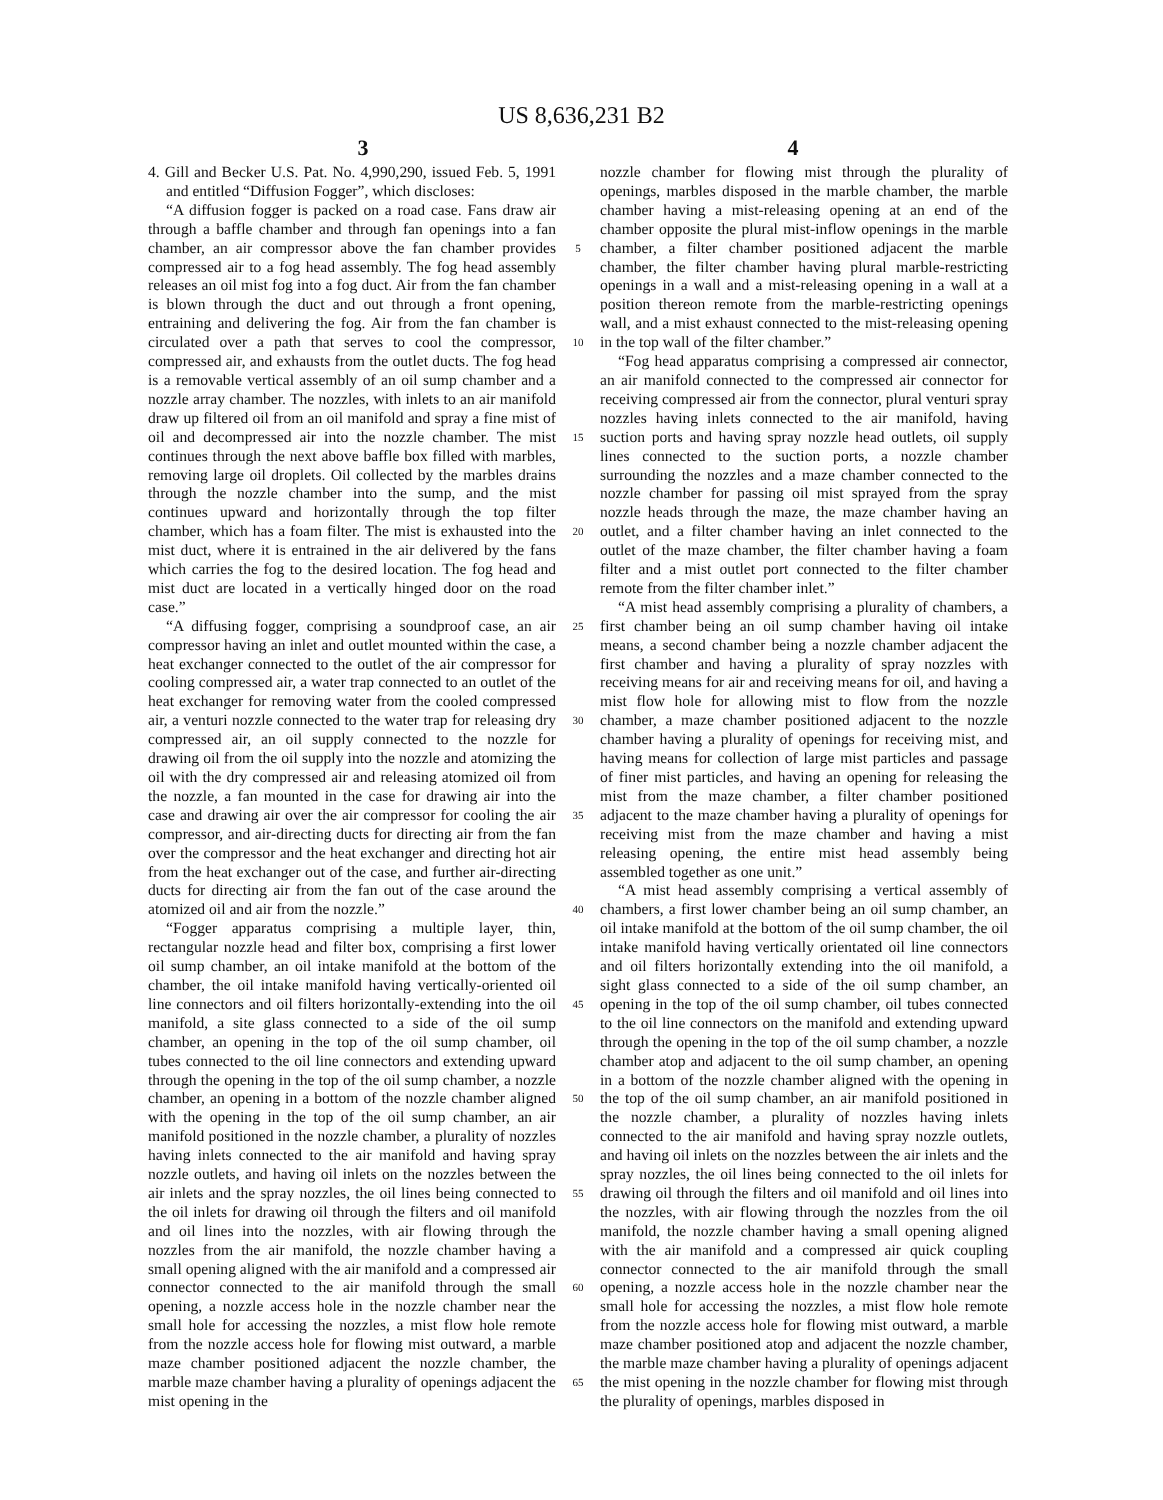US 8,636,231 B2
3 4
4. Gill and Becker U.S. Pat. No. 4,990,290, issued Feb. 5, 1991 and entitled “Diffusion Fogger”, which discloses:
“A diffusion fogger is packed on a road case. Fans draw air through a baffle chamber and through fan openings into a fan chamber, an air compressor above the fan chamber provides compressed air to a fog head assembly. The fog head assembly releases an oil mist fog into a fog duct. Air from the fan chamber is blown through the duct and out through a front opening, entraining and delivering the fog. Air from the fan chamber is circulated over a path that serves to cool the compressor, compressed air, and exhausts from the outlet ducts. The fog head is a removable vertical assembly of an oil sump chamber and a nozzle array chamber. The nozzles, with inlets to an air manifold draw up filtered oil from an oil manifold and spray a fine mist of oil and decompressed air into the nozzle chamber. The mist continues through the next above baffle box filled with marbles, removing large oil droplets. Oil collected by the marbles drains through the nozzle chamber into the sump, and the mist continues upward and horizontally through the top filter chamber, which has a foam filter. The mist is exhausted into the mist duct, where it is entrained in the air delivered by the fans which carries the fog to the desired location. The fog head and mist duct are located in a vertically hinged door on the road case.”
“A diffusing fogger, comprising a soundproof case, an air compressor having an inlet and outlet mounted within the case, a heat exchanger connected to the outlet of the air compressor for cooling compressed air, a water trap connected to an outlet of the heat exchanger for removing water from the cooled compressed air, a venturi nozzle connected to the water trap for releasing dry compressed air, an oil supply connected to the nozzle for drawing oil from the oil supply into the nozzle and atomizing the oil with the dry compressed air and releasing atomized oil from the nozzle, a fan mounted in the case for drawing air into the case and drawing air over the air compressor for cooling the air compressor, and air-directing ducts for directing air from the fan over the compressor and the heat exchanger and directing hot air from the heat exchanger out of the case, and further air-directing ducts for directing air from the fan out of the case around the atomized oil and air from the nozzle.”
“Fogger apparatus comprising a multiple layer, thin, rectangular nozzle head and filter box, comprising a first lower oil sump chamber, an oil intake manifold at the bottom of the chamber, the oil intake manifold having vertically-oriented oil line connectors and oil filters horizontally-extending into the oil manifold, a site glass connected to a side of the oil sump chamber, an opening in the top of the oil sump chamber, oil tubes connected to the oil line connectors and extending upward through the opening in the top of the oil sump chamber, a nozzle chamber, an opening in a bottom of the nozzle chamber aligned with the opening in the top of the oil sump chamber, an air manifold positioned in the nozzle chamber, a plurality of nozzles having inlets connected to the air manifold and having spray nozzle outlets, and having oil inlets on the nozzles between the air inlets and the spray nozzles, the oil lines being connected to the oil inlets for drawing oil through the filters and oil manifold and oil lines into the nozzles, with air flowing through the nozzles from the air manifold, the nozzle chamber having a small opening aligned with the air manifold and a compressed air connector connected to the air manifold through the small opening, a nozzle access hole in the nozzle chamber near the small hole for accessing the nozzles, a mist flow hole remote from the nozzle access hole for flowing mist outward, a marble maze chamber positioned adjacent the nozzle chamber, the marble maze chamber having a plurality of openings adjacent the mist opening in the
5
10
15
20
25
30
35
40
45
50
55
60
65
nozzle chamber for flowing mist through the plurality of openings, marbles disposed in the marble chamber, the marble chamber having a mist-releasing opening at an end of the chamber opposite the plural mist-inflow openings in the marble chamber, a filter chamber positioned adjacent the marble chamber, the filter chamber having plural marble-restricting openings in a wall and a mist-releasing opening in a wall at a position thereon remote from the marble-restricting openings wall, and a mist exhaust connected to the mist-releasing opening in the top wall of the filter chamber.”
“Fog head apparatus comprising a compressed air connector, an air manifold connected to the compressed air connector for receiving compressed air from the connector, plural venturi spray nozzles having inlets connected to the air manifold, having suction ports and having spray nozzle head outlets, oil supply lines connected to the suction ports, a nozzle chamber surrounding the nozzles and a maze chamber connected to the nozzle chamber for passing oil mist sprayed from the spray nozzle heads through the maze, the maze chamber having an outlet, and a filter chamber having an inlet connected to the outlet of the maze chamber, the filter chamber having a foam filter and a mist outlet port connected to the filter chamber remote from the filter chamber inlet.”
“A mist head assembly comprising a plurality of chambers, a first chamber being an oil sump chamber having oil intake means, a second chamber being a nozzle chamber adjacent the first chamber and having a plurality of spray nozzles with receiving means for air and receiving means for oil, and having a mist flow hole for allowing mist to flow from the nozzle chamber, a maze chamber positioned adjacent to the nozzle chamber having a plurality of openings for receiving mist, and having means for collection of large mist particles and passage of finer mist particles, and having an opening for releasing the mist from the maze chamber, a filter chamber positioned adjacent to the maze chamber having a plurality of openings for receiving mist from the maze chamber and having a mist releasing opening, the entire mist head assembly being assembled together as one unit.”
“A mist head assembly comprising a vertical assembly of chambers, a first lower chamber being an oil sump chamber, an oil intake manifold at the bottom of the oil sump chamber, the oil intake manifold having vertically orientated oil line connectors and oil filters horizontally extending into the oil manifold, a sight glass connected to a side of the oil sump chamber, an opening in the top of the oil sump chamber, oil tubes connected to the oil line connectors on the manifold and extending upward through the opening in the top of the oil sump chamber, a nozzle chamber atop and adjacent to the oil sump chamber, an opening in a bottom of the nozzle chamber aligned with the opening in the top of the oil sump chamber, an air manifold positioned in the nozzle chamber, a plurality of nozzles having inlets connected to the air manifold and having spray nozzle outlets, and having oil inlets on the nozzles between the air inlets and the spray nozzles, the oil lines being connected to the oil inlets for drawing oil through the filters and oil manifold and oil lines into the nozzles, with air flowing through the nozzles from the oil manifold, the nozzle chamber having a small opening aligned with the air manifold and a compressed air quick coupling connector connected to the air manifold through the small opening, a nozzle access hole in the nozzle chamber near the small hole for accessing the nozzles, a mist flow hole remote from the nozzle access hole for flowing mist outward, a marble maze chamber positioned atop and adjacent the nozzle chamber, the marble maze chamber having a plurality of openings adjacent the mist opening in the nozzle chamber for flowing mist through the plurality of openings, marbles disposed in